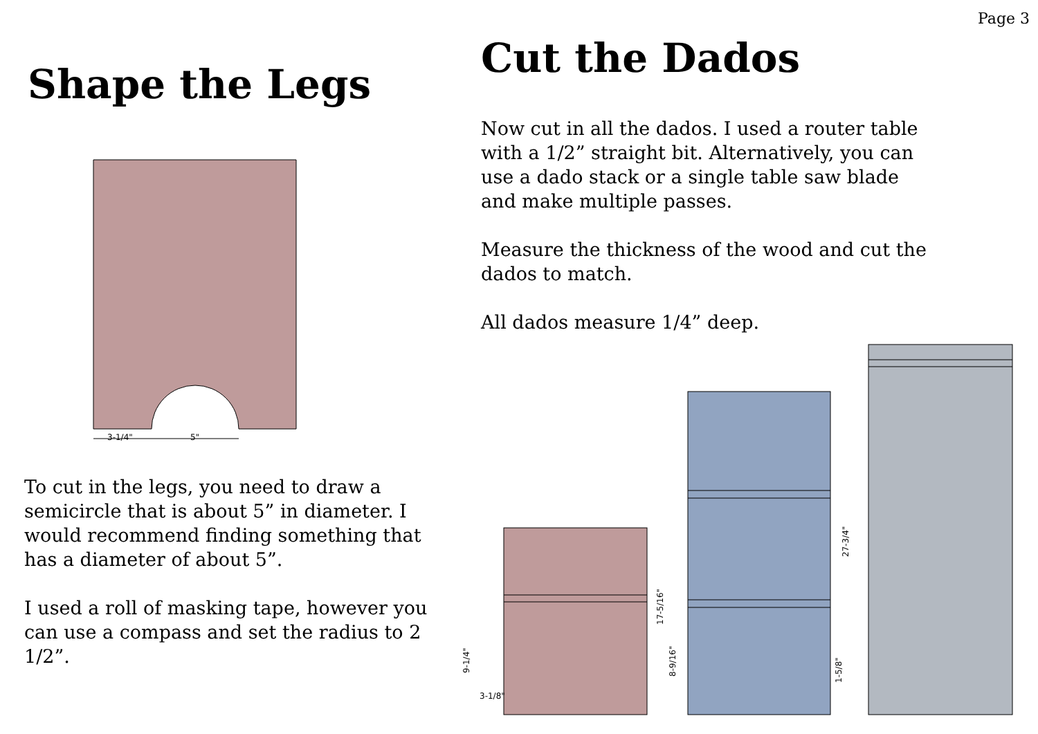Page 3
Shape the Legs
3-1/4"
5"
To cut in the legs, you need to draw a semicircle that is about 5” in diameter. I would recommend finding something that has a diameter of about 5”.
I used a roll of masking tape, however you can use a compass and set the radius to 2 1/2”.
Cut the Dados
Now cut in all the dados. I used a router table with a 1/2” straight bit. Alternatively, you can use a dado stack or a single table saw blade and make multiple passes.
Measure the thickness of the wood and cut the dados to match.
All dados measure 1/4” deep.
3-1/8"
9-1/4"
17-5/16"
8-9/16"
27-3/4"
1-5/8"